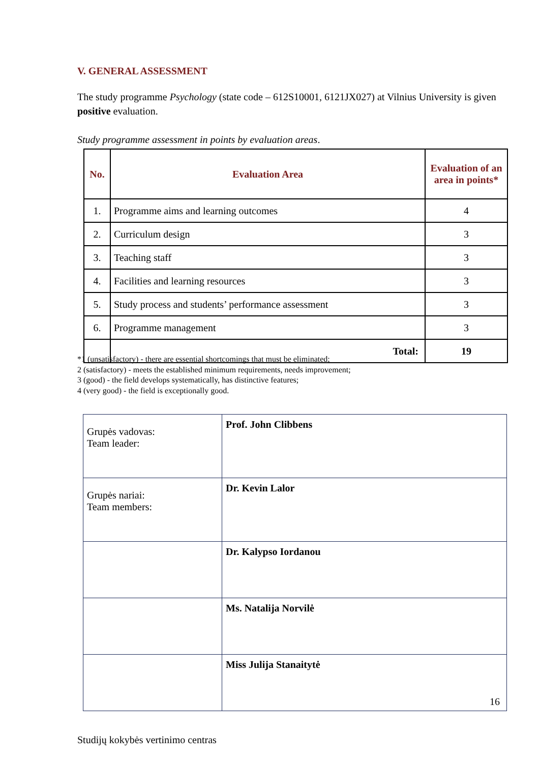V. GENERAL ASSESSMENT
The study programme Psychology (state code – 612S10001, 6121JX027) at Vilnius University is given positive evaluation.
Study programme assessment in points by evaluation areas.
| No. | Evaluation Area | Evaluation of an area in points* |
| --- | --- | --- |
| 1. | Programme aims and learning outcomes | 4 |
| 2. | Curriculum design | 3 |
| 3. | Teaching staff | 3 |
| 4. | Facilities and learning resources | 3 |
| 5. | Study process and students’ performance assessment | 3 |
| 6. | Programme management | 3 |
| | Total: | 19 |
*1 (unsatisfactory) - there are essential shortcomings that must be eliminated;
2 (satisfactory) - meets the established minimum requirements, needs improvement;
3 (good) - the field develops systematically, has distinctive features;
4 (very good) - the field is exceptionally good.
| Grupės vadovas: Team leader: | Prof. John Clibbens |
| Grupės nariai: Team members: | Dr. Kevin Lalor |
| | Dr. Kalypso Iordanou |
| | Ms. Natalija Norvilė |
| | Miss Julija Stanaitytė |
16
Studijų kokybės vertinimo centras